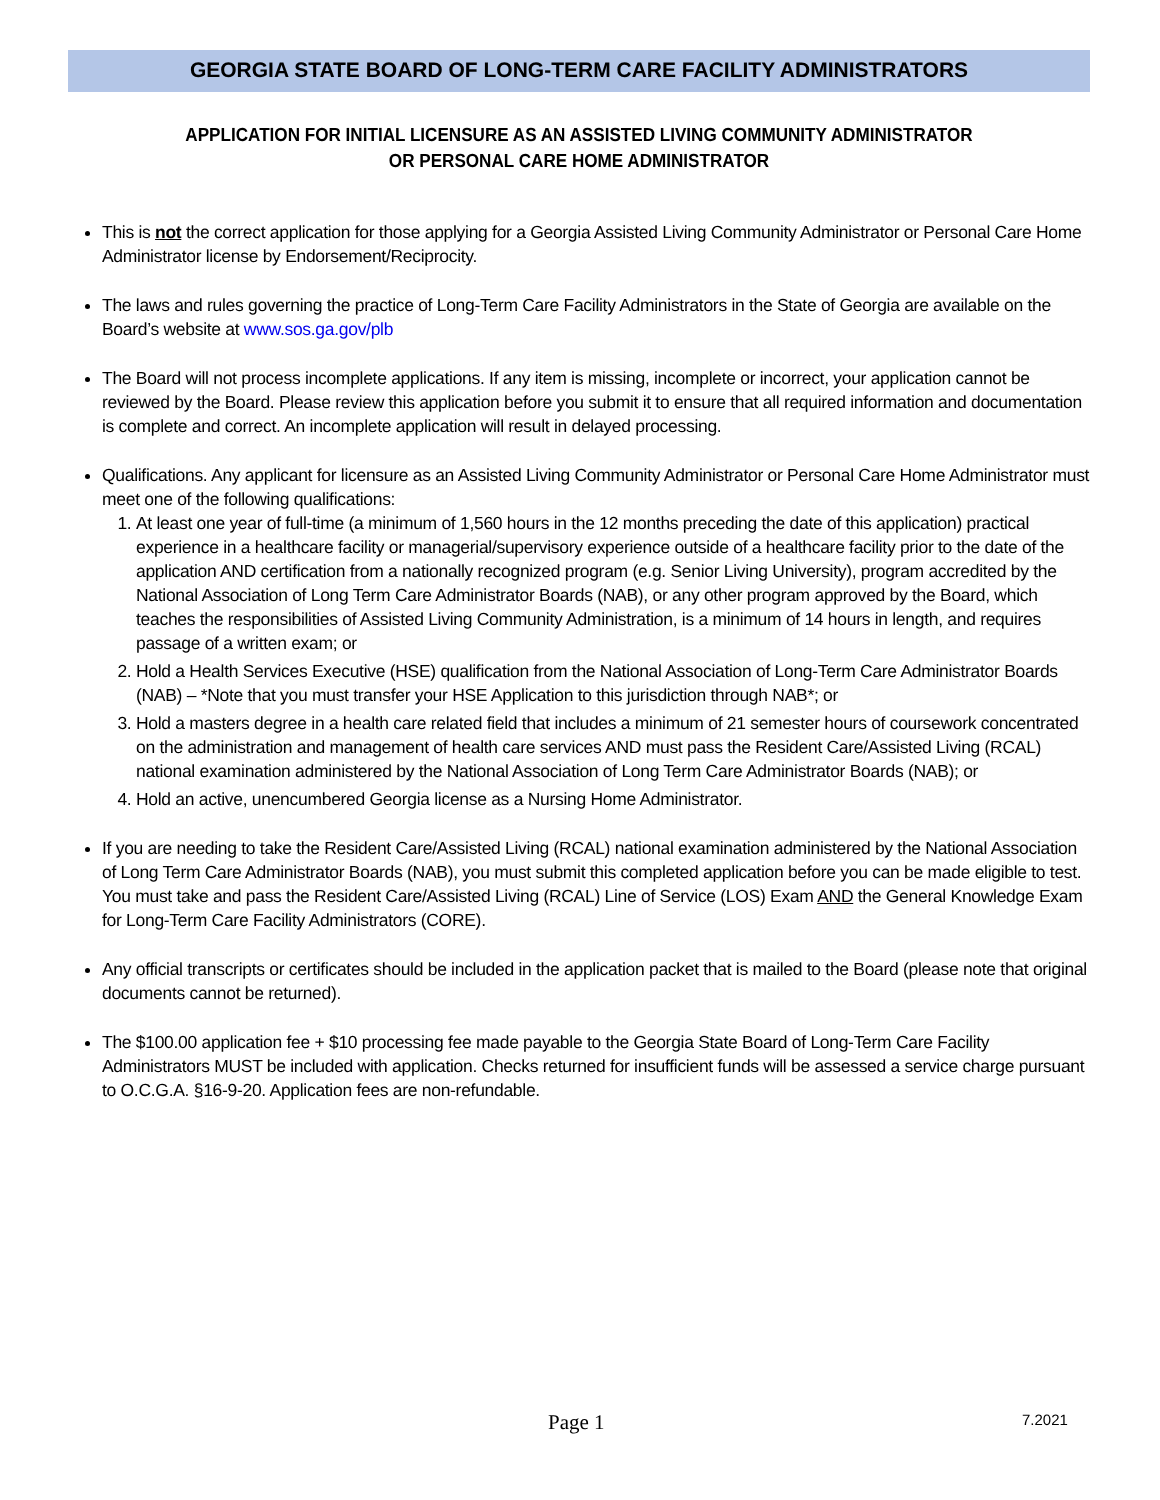GEORGIA STATE BOARD OF LONG-TERM CARE FACILITY ADMINISTRATORS
APPLICATION FOR INITIAL LICENSURE AS AN ASSISTED LIVING COMMUNITY ADMINISTRATOR
OR PERSONAL CARE HOME ADMINISTRATOR
This is not the correct application for those applying for a Georgia Assisted Living Community Administrator or Personal Care Home Administrator license by Endorsement/Reciprocity.
The laws and rules governing the practice of Long-Term Care Facility Administrators in the State of Georgia are available on the Board’s website at www.sos.ga.gov/plb
The Board will not process incomplete applications. If any item is missing, incomplete or incorrect, your application cannot be reviewed by the Board. Please review this application before you submit it to ensure that all required information and documentation is complete and correct. An incomplete application will result in delayed processing.
Qualifications. Any applicant for licensure as an Assisted Living Community Administrator or Personal Care Home Administrator must meet one of the following qualifications:
1. At least one year of full-time (a minimum of 1,560 hours in the 12 months preceding the date of this application) practical experience in a healthcare facility or managerial/supervisory experience outside of a healthcare facility prior to the date of the application AND certification from a nationally recognized program (e.g. Senior Living University), program accredited by the National Association of Long Term Care Administrator Boards (NAB), or any other program approved by the Board, which teaches the responsibilities of Assisted Living Community Administration, is a minimum of 14 hours in length, and requires passage of a written exam; or
2. Hold a Health Services Executive (HSE) qualification from the National Association of Long-Term Care Administrator Boards (NAB) – *Note that you must transfer your HSE Application to this jurisdiction through NAB*; or
3. Hold a masters degree in a health care related field that includes a minimum of 21 semester hours of coursework concentrated on the administration and management of health care services AND must pass the Resident Care/Assisted Living (RCAL) national examination administered by the National Association of Long Term Care Administrator Boards (NAB); or
4. Hold an active, unencumbered Georgia license as a Nursing Home Administrator.
If you are needing to take the Resident Care/Assisted Living (RCAL) national examination administered by the National Association of Long Term Care Administrator Boards (NAB), you must submit this completed application before you can be made eligible to test. You must take and pass the Resident Care/Assisted Living (RCAL) Line of Service (LOS) Exam AND the General Knowledge Exam for Long-Term Care Facility Administrators (CORE).
Any official transcripts or certificates should be included in the application packet that is mailed to the Board (please note that original documents cannot be returned).
The $100.00 application fee + $10 processing fee made payable to the Georgia State Board of Long-Term Care Facility Administrators MUST be included with application. Checks returned for insufficient funds will be assessed a service charge pursuant to O.C.G.A. §16-9-20. Application fees are non-refundable.
Page 1 7.2021